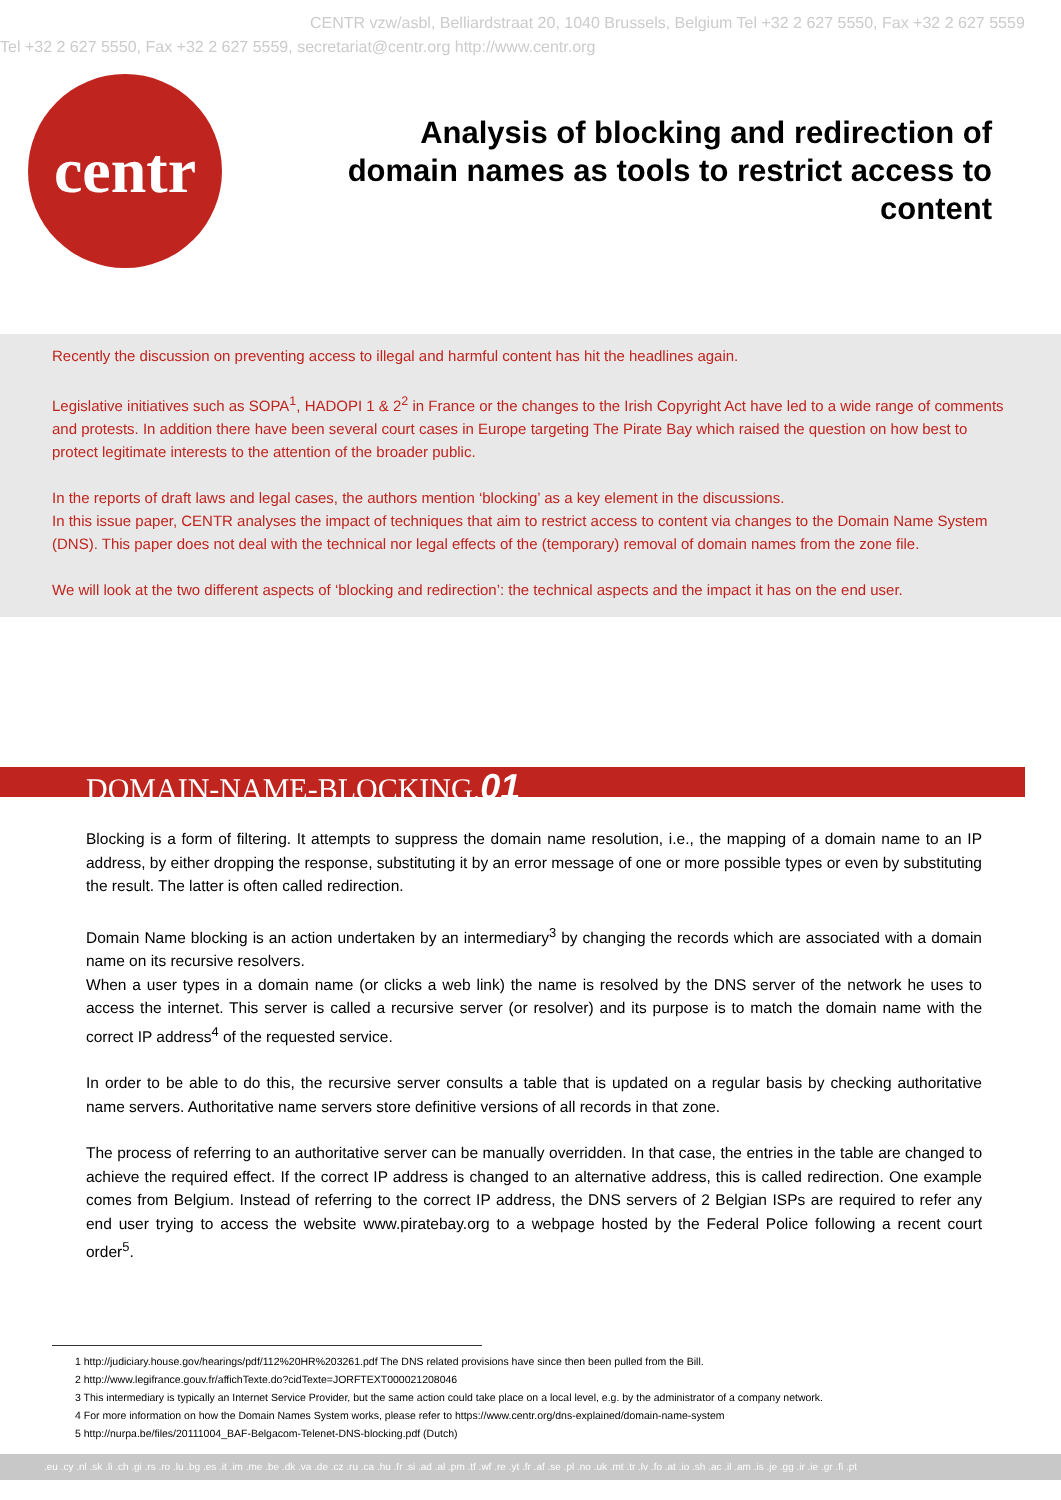CENTR vzw/asbl, Belliardstraat 20, 1040 Brussels, Belgium Tel +32 2 627 5550, Fax +32 2 627 5559
Tel +32 2 627 5550, Fax +32 2 627 5559, secretariat@centr.org http://www.centr.org
centr
Analysis of blocking and redirection of domain names as tools to restrict access to content
Recently the discussion on preventing access to illegal and harmful content has hit the headlines again.
Legislative initiatives such as SOPA<sup>1</sup>, HADOPI 1 & 2<sup>2</sup> in France or the changes to the Irish Copyright Act have led to a wide range of comments and protests. In addition there have been several court cases in Europe targeting The Pirate Bay which raised the question on how best to protect legitimate interests to the attention of the broader public.
In the reports of draft laws and legal cases, the authors mention ‘blocking’ as a key element in the discussions.
In this issue paper, CENTR analyses the impact of techniques that aim to restrict access to content via changes to the Domain Name System (DNS). This paper does not deal with the technical nor legal effects of the (temporary) removal of domain names from the zone file.
We will look at the two different aspects of ‘blocking and redirection’: the technical aspects and the impact it has on the end user.
DOMAIN-NAME-BLOCKING.01
Blocking is a form of filtering. It attempts to suppress the domain name resolution, i.e., the mapping of a domain name to an IP address, by either dropping the response, substituting it by an error message of one or more possible types or even by substituting the result. The latter is often called redirection.
Domain Name blocking is an action undertaken by an intermediary<sup>3</sup> by changing the records which are associated with a domain name on its recursive resolvers.
When a user types in a domain name (or clicks a web link) the name is resolved by the DNS server of the network he uses to access the internet. This server is called a recursive server (or resolver) and its purpose is to match the domain name with the correct IP address<sup>4</sup> of the requested service.
In order to be able to do this, the recursive server consults a table that is updated on a regular basis by checking authoritative name servers. Authoritative name servers store definitive versions of all records in that zone.
The process of referring to an authoritative server can be manually overridden. In that case, the entries in the table are changed to achieve the required effect. If the correct IP address is changed to an alternative address, this is called redirection. One example comes from Belgium. Instead of referring to the correct IP address, the DNS servers of 2 Belgian ISPs are required to refer any end user trying to access the website www.piratebay.org to a webpage hosted by the Federal Police following a recent court order<sup>5</sup>.
1 http://judiciary.house.gov/hearings/pdf/112%20HR%203261.pdf The DNS related provisions have since then been pulled from the Bill.
2 http://www.legifrance.gouv.fr/affichTexte.do?cidTexte=JORFTEXT000021208046
3 This intermediary is typically an Internet Service Provider, but the same action could take place on a local level, e.g. by the administrator of a company network.
4 For more information on how the Domain Names System works, please refer to https://www.centr.org/dns-explained/domain-name-system
5 http://nurpa.be/files/20111004_BAF-Belgacom-Telenet-DNS-blocking.pdf (Dutch)
.eu .cy .nl .sk .li .ch .gi .rs .ro .lu .bg .es .it .im .me .be .dk .va .de .cz .ru .ca .hu .fr .si .ad .al .pm .tf .wf .re .yt .fr .af .se .pl .no .uk .mt .tr .lv .fo .at .io .sh .ac .il .am .is .je .gg .ir .ie .gr .fi .pt